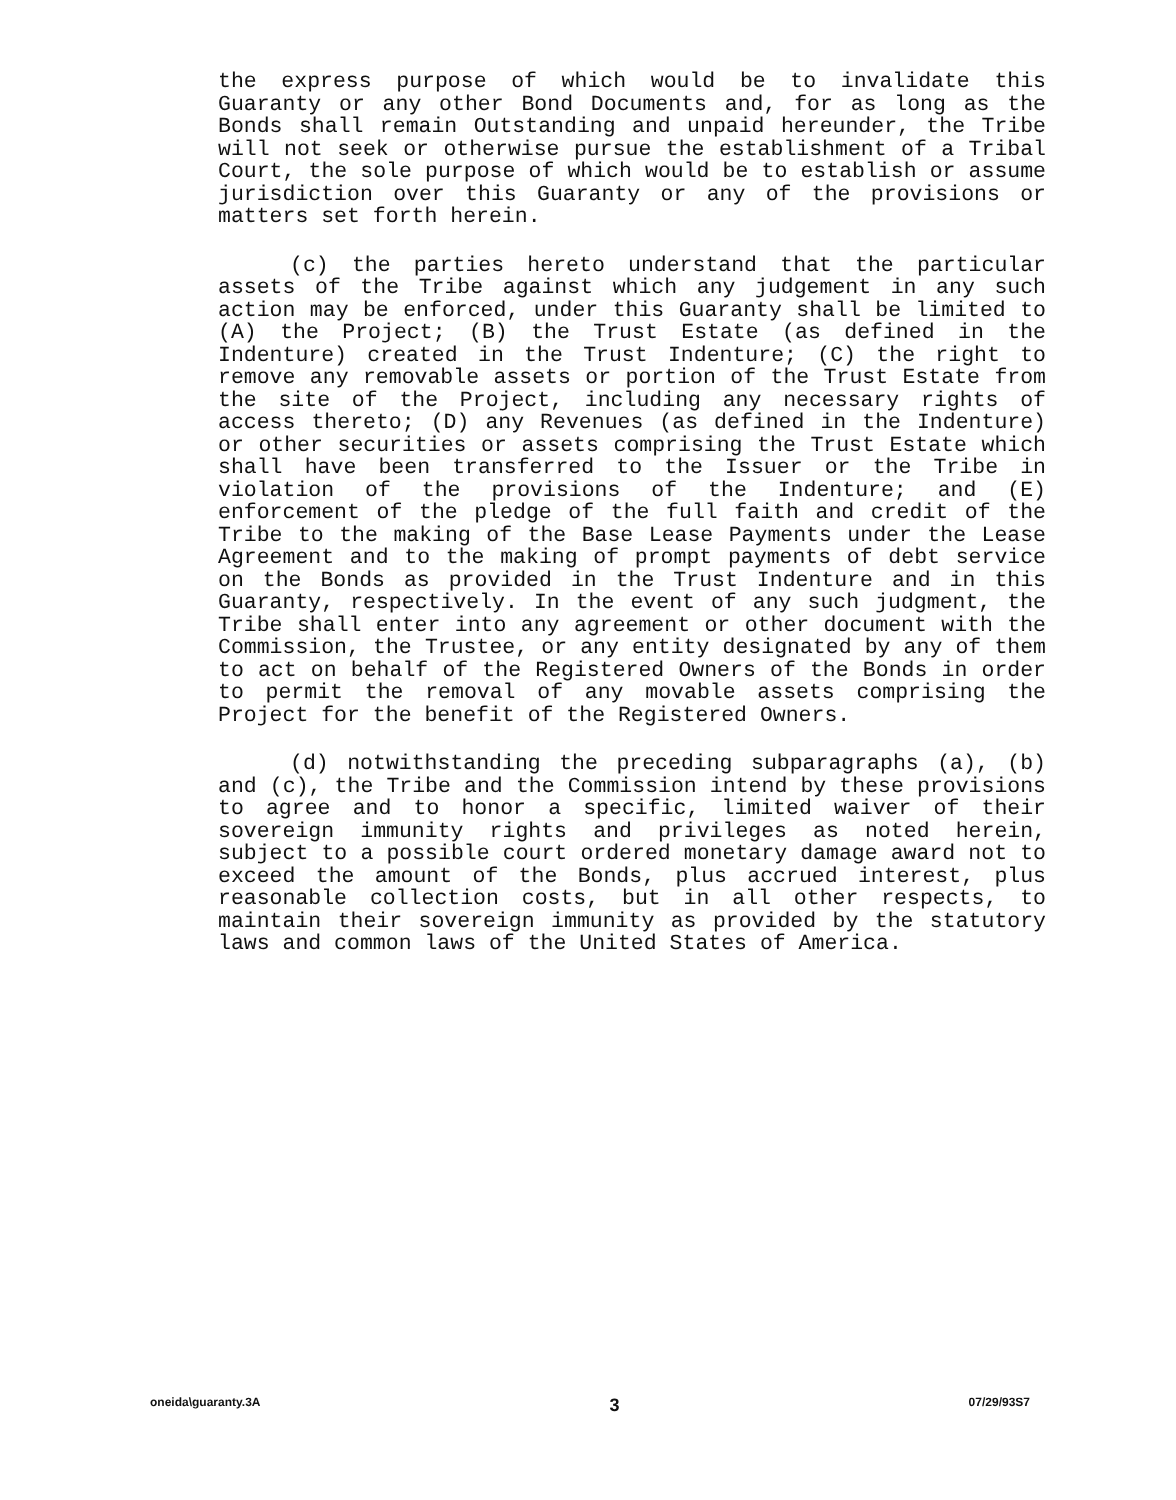the express purpose of which would be to invalidate this Guaranty or any other Bond Documents and, for as long as the Bonds shall remain Outstanding and unpaid hereunder, the Tribe will not seek or otherwise pursue the establishment of a Tribal Court, the sole purpose of which would be to establish or assume jurisdiction over this Guaranty or any of the provisions or matters set forth herein.
(c) the parties hereto understand that the particular assets of the Tribe against which any judgement in any such action may be enforced, under this Guaranty shall be limited to (A) the Project; (B) the Trust Estate (as defined in the Indenture) created in the Trust Indenture; (C) the right to remove any removable assets or portion of the Trust Estate from the site of the Project, including any necessary rights of access thereto; (D) any Revenues (as defined in the Indenture) or other securities or assets comprising the Trust Estate which shall have been transferred to the Issuer or the Tribe in violation of the provisions of the Indenture; and (E) enforcement of the pledge of the full faith and credit of the Tribe to the making of the Base Lease Payments under the Lease Agreement and to the making of prompt payments of debt service on the Bonds as provided in the Trust Indenture and in this Guaranty, respectively. In the event of any such judgment, the Tribe shall enter into any agreement or other document with the Commission, the Trustee, or any entity designated by any of them to act on behalf of the Registered Owners of the Bonds in order to permit the removal of any movable assets comprising the Project for the benefit of the Registered Owners.
(d) notwithstanding the preceding subparagraphs (a), (b) and (c), the Tribe and the Commission intend by these provisions to agree and to honor a specific, limited waiver of their sovereign immunity rights and privileges as noted herein, subject to a possible court ordered monetary damage award not to exceed the amount of the Bonds, plus accrued interest, plus reasonable collection costs, but in all other respects, to maintain their sovereign immunity as provided by the statutory laws and common laws of the United States of America.
oneida\guaranty.3A 3 07/29/93S7